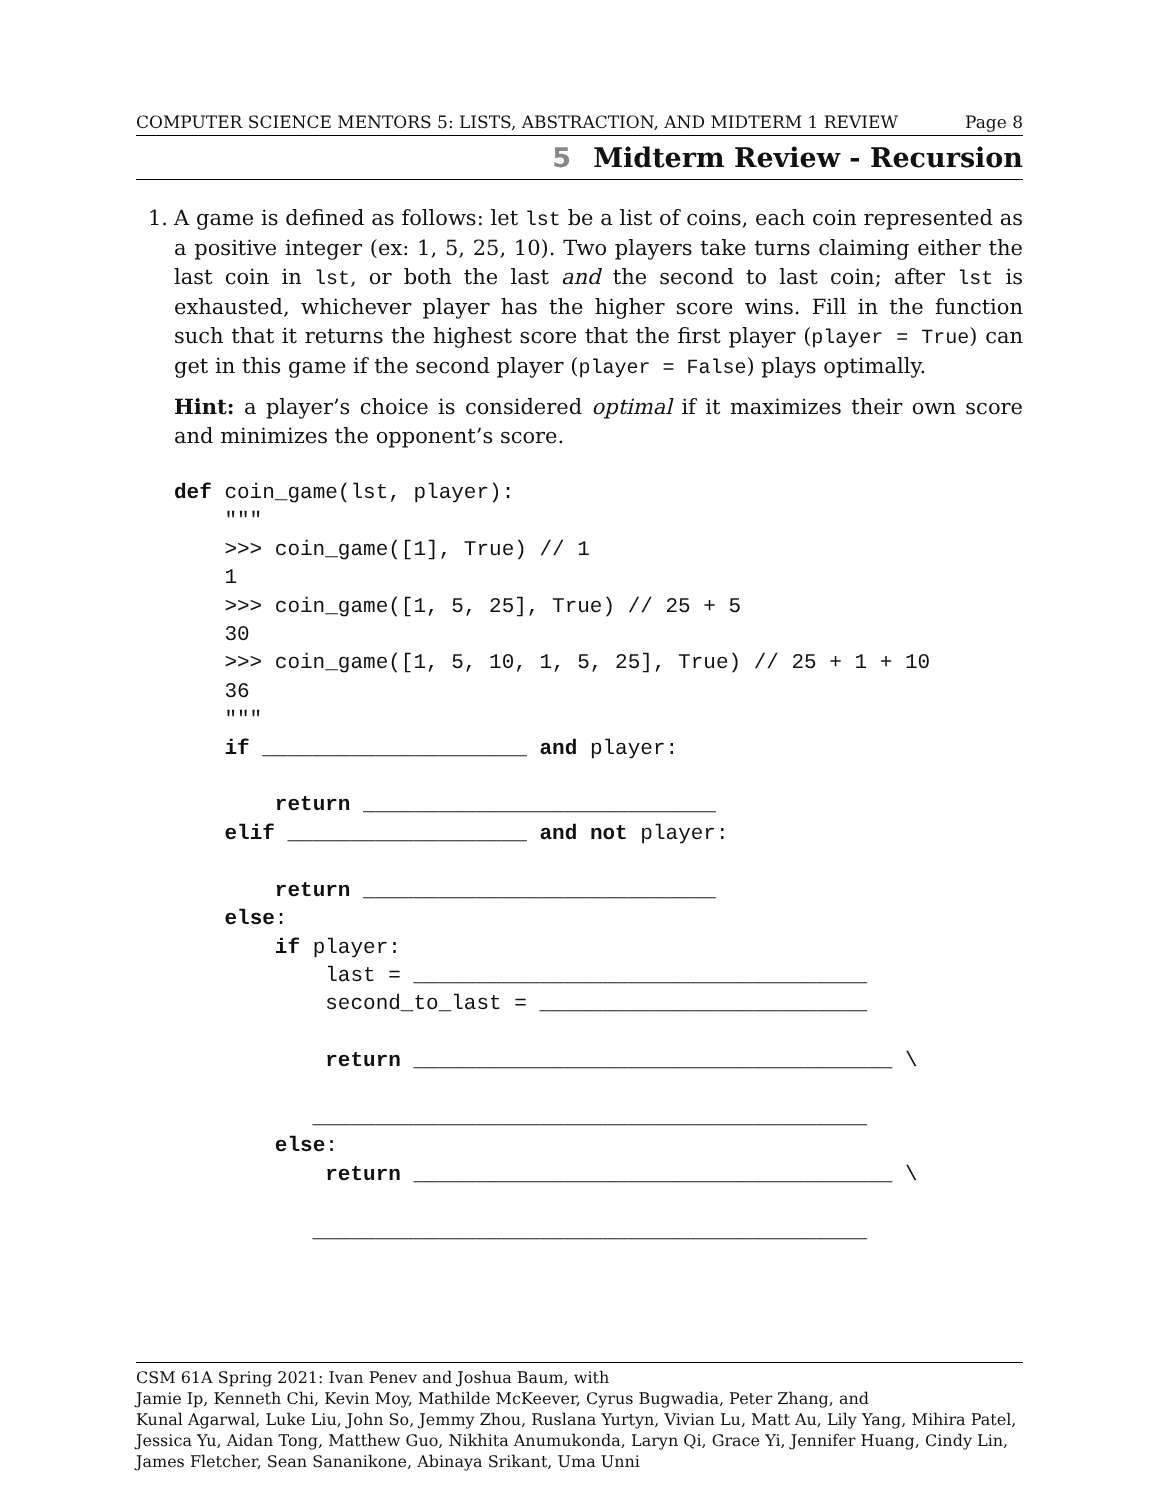COMPUTER SCIENCE MENTORS 5: LISTS, ABSTRACTION, AND MIDTERM 1 REVIEW Page 8
5 Midterm Review - Recursion
1. A game is defined as follows: let lst be a list of coins, each coin represented as a positive integer (ex: 1, 5, 25, 10). Two players take turns claiming either the last coin in lst, or both the last and the second to last coin; after lst is exhausted, whichever player has the higher score wins. Fill in the function such that it returns the highest score that the first player (player = True) can get in this game if the second player (player = False) plays optimally.
Hint: a player’s choice is considered optimal if it maximizes their own score and minimizes the opponent’s score.
def coin_game(lst, player):
    """
    >>> coin_game([1], True) // 1
    1
    >>> coin_game([1, 5, 25], True) // 25 + 5
    30
    >>> coin_game([1, 5, 10, 1, 5, 25], True) // 25 + 1 + 10
    36
    """
    if _____________________ and player:

        return ____________________________
    elif ___________________ and not player:

        return ____________________________
    else:
        if player:
            last = ____________________________________
            second_to_last = __________________________

            return ______________________________________ \

           ____________________________________________
        else:
            return ______________________________________ \

           ____________________________________________
CSM 61A Spring 2021: Ivan Penev and Joshua Baum, with
Jamie Ip, Kenneth Chi, Kevin Moy, Mathilde McKeever, Cyrus Bugwadia, Peter Zhang, and
Kunal Agarwal, Luke Liu, John So, Jemmy Zhou, Ruslana Yurtyn, Vivian Lu, Matt Au, Lily Yang, Mihira Patel, Jessica Yu, Aidan Tong, Matthew Guo, Nikhita Anumukonda, Laryn Qi, Grace Yi, Jennifer Huang, Cindy Lin, James Fletcher, Sean Sananikone, Abinaya Srikant, Uma Unni